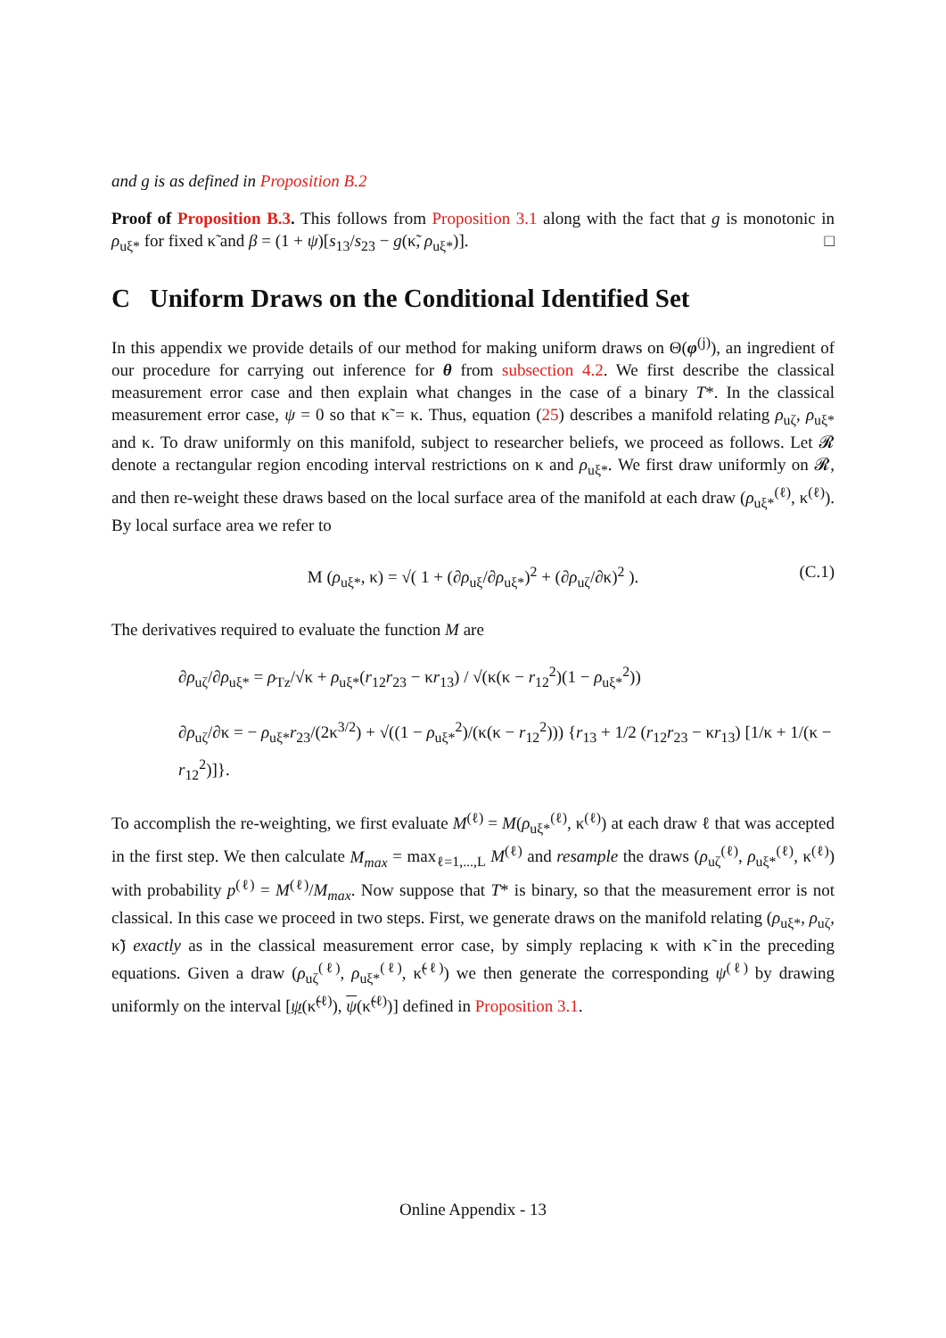and g is as defined in Proposition B.2
Proof of Proposition B.3. This follows from Proposition 3.1 along with the fact that g is monotonic in ρ<sub>uξ*</sub> for fixed κ̃ and β = (1 + ψ)[s<sub>13</sub>/s<sub>23</sub> − g(κ̃, ρ<sub>uξ*</sub>)]. □
C Uniform Draws on the Conditional Identified Set
In this appendix we provide details of our method for making uniform draws on Θ(φ<sup>(j)</sup>), an ingredient of our procedure for carrying out inference for θ from subsection 4.2. We first describe the classical measurement error case and then explain what changes in the case of a binary T*. In the classical measurement error case, ψ = 0 so that κ̃ = κ. Thus, equation (25) describes a manifold relating ρ<sub>uζ</sub>, ρ<sub>uξ*</sub> and κ. To draw uniformly on this manifold, subject to researcher beliefs, we proceed as follows. Let 𝓡 denote a rectangular region encoding interval restrictions on κ and ρ<sub>uξ*</sub>. We first draw uniformly on 𝓡, and then re-weight these draws based on the local surface area of the manifold at each draw (ρ<sub>uξ*</sub><sup>(ℓ)</sup>, κ<sup>(ℓ)</sup>). By local surface area we refer to
M (ρ<sub>uξ*</sub>, κ) = √( 1 + (∂ρ<sub>uξ</sub>/∂ρ<sub>uξ*</sub>)<sup>2</sup> + (∂ρ<sub>uζ</sub>/∂κ)<sup>2</sup> ). (C.1)
The derivatives required to evaluate the function M are
∂ρ<sub>uζ</sub>/∂ρ<sub>uξ*</sub> = ρ<sub>Tz</sub>/√κ + ρ<sub>uξ*</sub>(r<sub>12</sub>r<sub>23</sub> − κr<sub>13</sub>) / √(κ(κ − r<sub>12</sub><sup>2</sup>)(1 − ρ<sub>uξ*</sub><sup>2</sup>))
∂ρ<sub>uζ</sub>/∂κ = − ρ<sub>uξ*</sub>r<sub>23</sub>/(2κ<sup>3/2</sup>) + √((1 − ρ<sub>uξ*</sub><sup>2</sup>)/(κ(κ − r<sub>12</sub><sup>2</sup>))) {r<sub>13</sub> + 1/2 (r<sub>12</sub>r<sub>23</sub> − κr<sub>13</sub>) [1/κ + 1/(κ − r<sub>12</sub><sup>2</sup>)]}.
To accomplish the re-weighting, we first evaluate M<sup>(ℓ)</sup> = M(ρ<sub>uξ*</sub><sup>(ℓ)</sup>, κ<sup>(ℓ)</sup>) at each draw ℓ that was accepted in the first step. We then calculate M<sub>max</sub> = max<sub>ℓ=1,...,L</sub> M<sup>(ℓ)</sup> and resample the draws (ρ<sub>uζ</sub><sup>(ℓ)</sup>, ρ<sub>uξ*</sub><sup>(ℓ)</sup>, κ<sup>(ℓ)</sup>) with probability p<sup>(ℓ)</sup> = M<sup>(ℓ)</sup>/M<sub>max</sub>. Now suppose that T* is binary, so that the measurement error is not classical. In this case we proceed in two steps. First, we generate draws on the manifold relating (ρ<sub>uξ*</sub>, ρ<sub>uζ</sub>, κ̃) exactly as in the classical measurement error case, by simply replacing κ with κ̃ in the preceding equations. Given a draw (ρ<sub>uζ</sub><sup>(ℓ)</sup>, ρ<sub>uξ*</sub><sup>(ℓ)</sup>, κ̃<sup>(ℓ)</sup>) we then generate the corresponding ψ<sup>(ℓ)</sup> by drawing uniformly on the interval [ψ(κ̃<sup>(ℓ)</sup>), ψ(κ̃<sup>(ℓ)</sup>)] defined in Proposition 3.1.
Online Appendix - 13